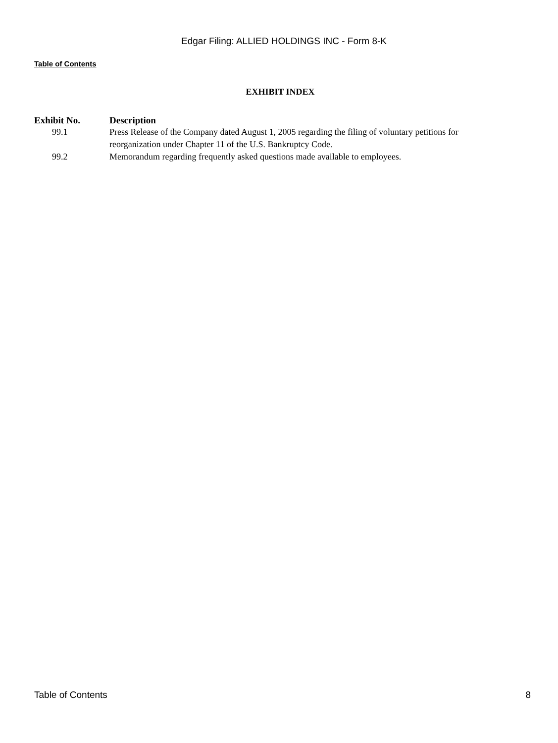Edgar Filing: ALLIED HOLDINGS INC - Form 8-K
Table of Contents
EXHIBIT INDEX
| Exhibit No. | Description |
| --- | --- |
| 99.1 | Press Release of the Company dated August 1, 2005 regarding the filing of voluntary petitions for reorganization under Chapter 11 of the U.S. Bankruptcy Code. |
| 99.2 | Memorandum regarding frequently asked questions made available to employees. |
Table of Contents 8